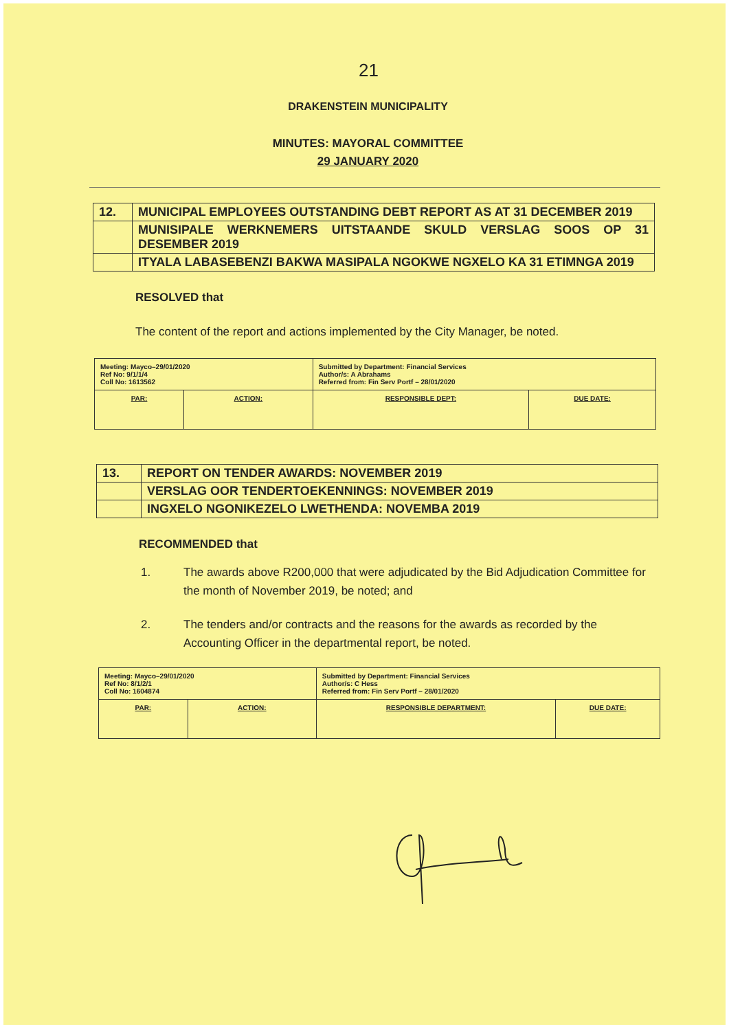21
DRAKENSTEIN MUNICIPALITY
MINUTES: MAYORAL COMMITTEE
29 JANUARY 2020
| 12. | MUNICIPAL EMPLOYEES OUTSTANDING DEBT REPORT AS AT 31 DECEMBER 2019 |
| | MUNISIPALE WERKNEMERS UITSTAANDE SKULD VERSLAG SOOS OP 31 DESEMBER 2019 |
| | ITYALA LABASEBENZI BAKWA MASIPALA NGOKWE NGXELO KA 31 ETIMNGA 2019 |
RESOLVED that
The content of the report and actions implemented by the City Manager, be noted.
| Meeting: Mayco–29/01/2020 Ref No: 9/1/1/4 Coll No: 1613562 | | Submitted by Department: Financial Services Author/s: A Abrahams Referred from: Fin Serv Portf – 28/01/2020 | |
| PAR: | ACTION: | RESPONSIBLE DEPT: | DUE DATE: |
| 13. | REPORT ON TENDER AWARDS: NOVEMBER 2019 |
| | VERSLAG OOR TENDERTOEKENNINGS: NOVEMBER 2019 |
| | INGXELO NGONIKEZELO LWETHENDA: NOVEMBA 2019 |
RECOMMENDED that
1. The awards above R200,000 that were adjudicated by the Bid Adjudication Committee for the month of November 2019, be noted; and
2. The tenders and/or contracts and the reasons for the awards as recorded by the Accounting Officer in the departmental report, be noted.
| Meeting: Mayco–29/01/2020 Ref No: 8/1/2/1 Coll No: 1604874 | | Submitted by Department: Financial Services Author/s: C Hess Referred from: Fin Serv Portf – 28/01/2020 | |
| PAR: | ACTION: | RESPONSIBLE DEPARTMENT: | DUE DATE: |